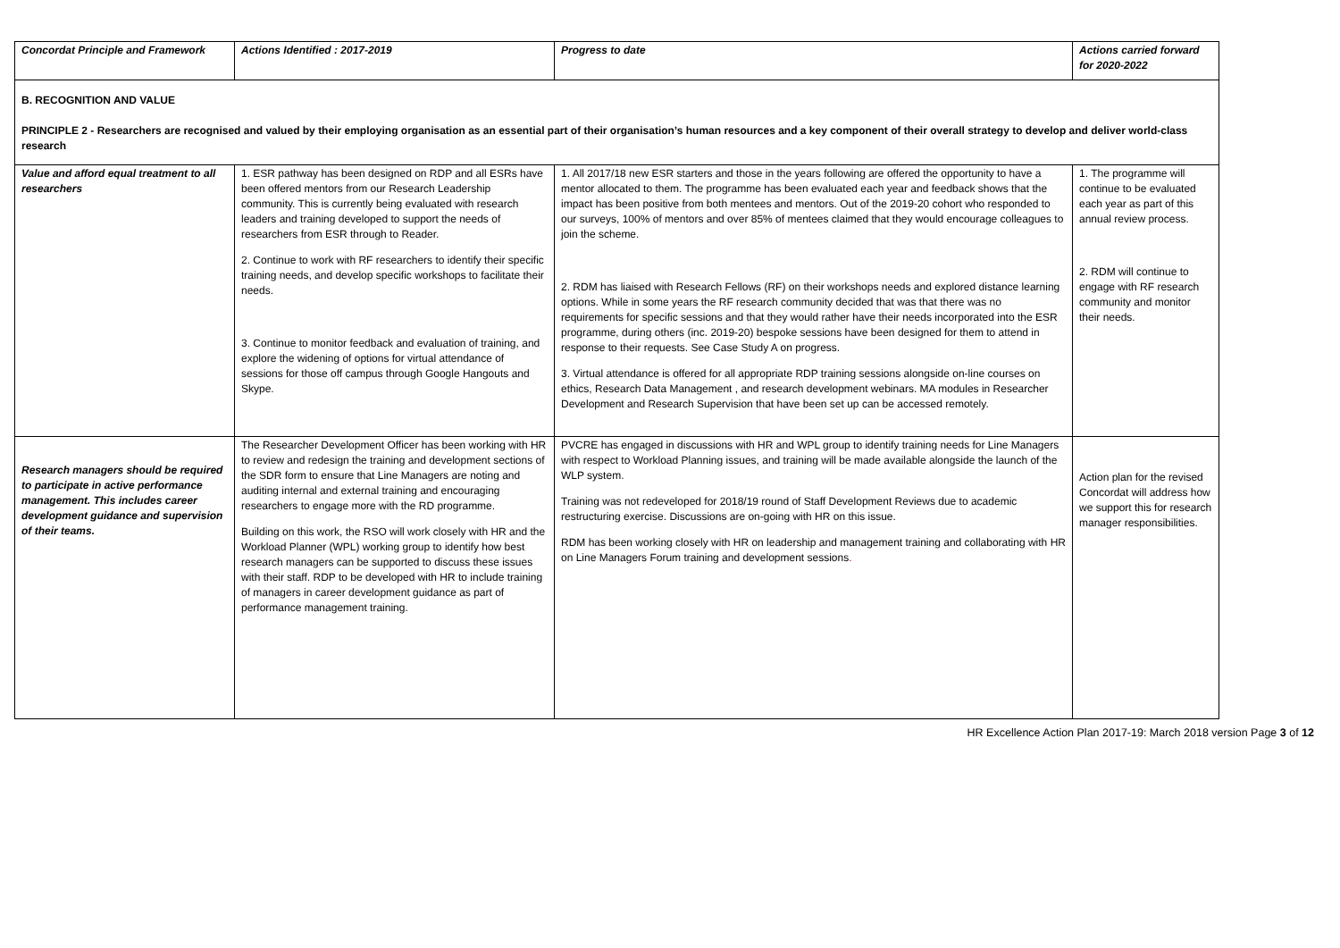| Concordat Principle and Framework | Actions Identified : 2017-2019 | Progress to date | Actions carried forward for 2020-2022 |
| --- | --- | --- | --- |
| B. RECOGNITION AND VALUE PRINCIPLE 2 - Researchers are recognised and valued by their employing organisation as an essential part of their organisation’s human resources and a key component of their overall strategy to develop and deliver world-class research | | | |
| Value and afford equal treatment to all researchers | 1. ESR pathway has been designed on RDP and all ESRs have been offered mentors from our Research Leadership community. This is currently being evaluated with research leaders and training developed to support the needs of researchers from ESR through to Reader. 2. Continue to work with RF researchers to identify their specific training needs, and develop specific workshops to facilitate their needs. 3. Continue to monitor feedback and evaluation of training, and explore the widening of options for virtual attendance of sessions for those off campus through Google Hangouts and Skype. | 1. All 2017/18 new ESR starters and those in the years following are offered the opportunity to have a mentor allocated to them. The programme has been evaluated each year and feedback shows that the impact has been positive from both mentees and mentors. Out of the 2019-20 cohort who responded to our surveys, 100% of mentors and over 85% of mentees claimed that they would encourage colleagues to join the scheme. 2. RDM has liaised with Research Fellows (RF) on their workshops needs and explored distance learning options. While in some years the RF research community decided that was that there was no requirements for specific sessions and that they would rather have their needs incorporated into the ESR programme, during others (inc. 2019-20) bespoke sessions have been designed for them to attend in response to their requests. See Case Study A on progress. 3. Virtual attendance is offered for all appropriate RDP training sessions alongside on-line courses on ethics, Research Data Management , and research development webinars. MA modules in Researcher Development and Research Supervision that have been set up can be accessed remotely. | 1. The programme will continue to be evaluated each year as part of this annual review process. 2. RDM will continue to engage with RF research community and monitor their needs. |
| Research managers should be required to participate in active performance management. This includes career development guidance and supervision of their teams. | The Researcher Development Officer has been working with HR to review and redesign the training and development sections of the SDR form to ensure that Line Managers are noting and auditing internal and external training and encouraging researchers to engage more with the RD programme. Building on this work, the RSO will work closely with HR and the Workload Planner (WPL) working group to identify how best research managers can be supported to discuss these issues with their staff. RDP to be developed with HR to include training of managers in career development guidance as part of performance management training. | PVCRE has engaged in discussions with HR and WPL group to identify training needs for Line Managers with respect to Workload Planning issues, and training will be made available alongside the launch of the WLP system. Training was not redeveloped for 2018/19 round of Staff Development Reviews due to academic restructuring exercise. Discussions are on-going with HR on this issue. RDM has been working closely with HR on leadership and management training and collaborating with HR on Line Managers Forum training and development sessions . | Action plan for the revised Concordat will address how we support this for research manager responsibilities. |
HR Excellence Action Plan 2017-19: March 2018 version Page 3 of 12